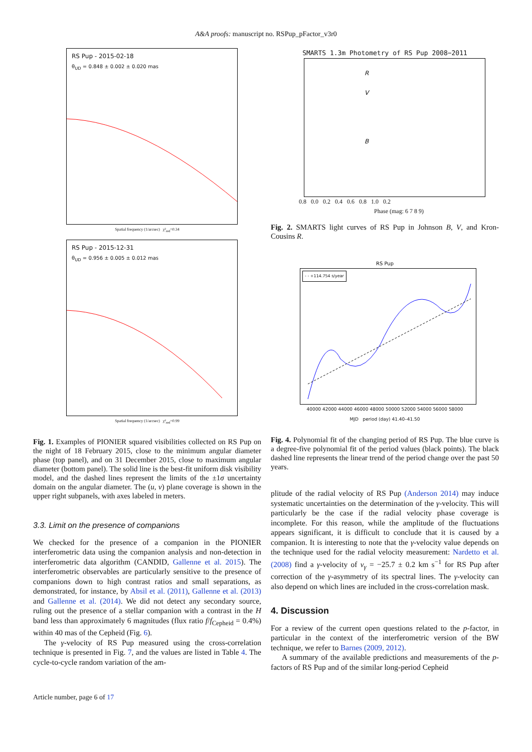A&A proofs: manuscript no. RSPup_pFactor_v3r0
RS Pup - 2015-02-18
θ<sub>UD</sub> = 0.848 ± 0.002 ± 0.020 mas
Spatial frequency (1/arcsec) χ²<sub>red</sub>=0.34
RS Pup - 2015-12-31
θ<sub>UD</sub> = 0.956 ± 0.005 ± 0.012 mas
Spatial frequency (1/arcsec) χ²<sub>red</sub>=0.99
Fig. 1. Examples of PIONIER squared visibilities collected on RS Pup on the night of 18 February 2015, close to the minimum angular diameter phase (top panel), and on 31 December 2015, close to maximum angular diameter (bottom panel). The solid line is the best-fit uniform disk visibility model, and the dashed lines represent the limits of the ±1σ uncertainty domain on the angular diameter. The (u, v) plane coverage is shown in the upper right subpanels, with axes labeled in meters.
3.3. Limit on the presence of companions
We checked for the presence of a companion in the PIONIER interferometric data using the companion analysis and non-detection in interferometric data algorithm (CANDID, Gallenne et al. 2015). The interferometric observables are particularly sensitive to the presence of companions down to high contrast ratios and small separations, as demonstrated, for instance, by Absil et al. (2011), Gallenne et al. (2013) and Gallenne et al. (2014). We did not detect any secondary source, ruling out the presence of a stellar companion with a contrast in the H band less than approximately 6 magnitudes (flux ratio f/f<sub>Cepheid</sub> = 0.4%) within 40 mas of the Cepheid (Fig. 6).
The γ-velocity of RS Pup measured using the cross-correlation technique is presented in Fig. 7, and the values are listed in Table 4. The cycle-to-cycle random variation of the am-
SMARTS 1.3m Photometry of RS Pup 2008−2011
R
V
B
0.8 0.0 0.2 0.4 0.6 0.8 1.0 0.2
Phase (mag: 6 7 8 9)
Fig. 2. SMARTS light curves of RS Pup in Johnson B, V, and Kron-Cousins R.
RS Pup
- - +114.754 s/year
40000 42000 44000 46000 48000 50000 52000 54000 56000 58000
MJD period (day) 41.40–41.50
Fig. 4. Polynomial fit of the changing period of RS Pup. The blue curve is a degree-five polynomial fit of the period values (black points). The black dashed line represents the linear trend of the period change over the past 50 years.
plitude of the radial velocity of RS Pup (Anderson 2014) may induce systematic uncertainties on the determination of the γ-velocity. This will particularly be the case if the radial velocity phase coverage is incomplete. For this reason, while the amplitude of the fluctuations appears significant, it is difficult to conclude that it is caused by a companion. It is interesting to note that the γ-velocity value depends on the technique used for the radial velocity measurement: Nardetto et al. (2008) find a γ-velocity of v<sub>γ</sub> = −25.7 ± 0.2 km s<sup>−1</sup> for RS Pup after correction of the γ-asymmetry of its spectral lines. The γ-velocity can also depend on which lines are included in the cross-correlation mask.
4. Discussion
For a review of the current open questions related to the p-factor, in particular in the context of the interferometric version of the BW technique, we refer to Barnes (2009, 2012).
A summary of the available predictions and measurements of the p-factors of RS Pup and of the similar long-period Cepheid
Article number, page 6 of 17